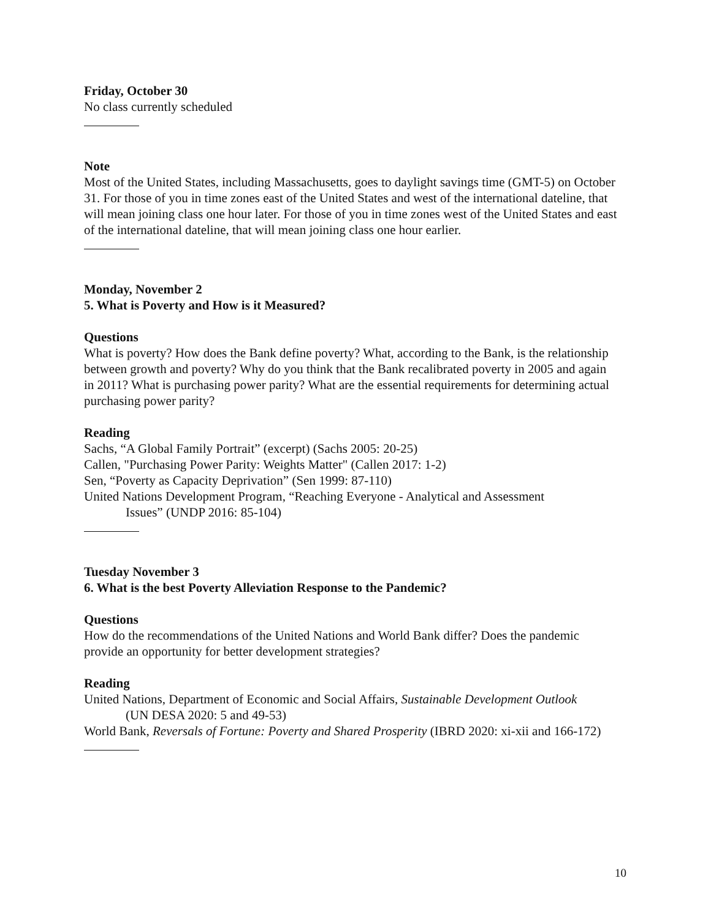Friday, October 30
No class currently scheduled
Note
Most of the United States, including Massachusetts, goes to daylight savings time (GMT-5) on October 31. For those of you in time zones east of the United States and west of the international dateline, that will mean joining class one hour later. For those of you in time zones west of the United States and east of the international dateline, that will mean joining class one hour earlier.
Monday, November 2
5. What is Poverty and How is it Measured?
Questions
What is poverty? How does the Bank define poverty? What, according to the Bank, is the relationship between growth and poverty? Why do you think that the Bank recalibrated poverty in 2005 and again in 2011? What is purchasing power parity? What are the essential requirements for determining actual purchasing power parity?
Reading
Sachs, “A Global Family Portrait” (excerpt) (Sachs 2005: 20-25)
Callen, "Purchasing Power Parity: Weights Matter" (Callen 2017: 1-2)
Sen, “Poverty as Capacity Deprivation” (Sen 1999: 87-110)
United Nations Development Program, “Reaching Everyone - Analytical and Assessment
Issues” (UNDP 2016: 85-104)
Tuesday November 3
6. What is the best Poverty Alleviation Response to the Pandemic?
Questions
How do the recommendations of the United Nations and World Bank differ? Does the pandemic provide an opportunity for better development strategies?
Reading
United Nations, Department of Economic and Social Affairs, Sustainable Development Outlook
(UN DESA 2020: 5 and 49-53)
World Bank, Reversals of Fortune: Poverty and Shared Prosperity (IBRD 2020: xi-xii and 166-172)
10